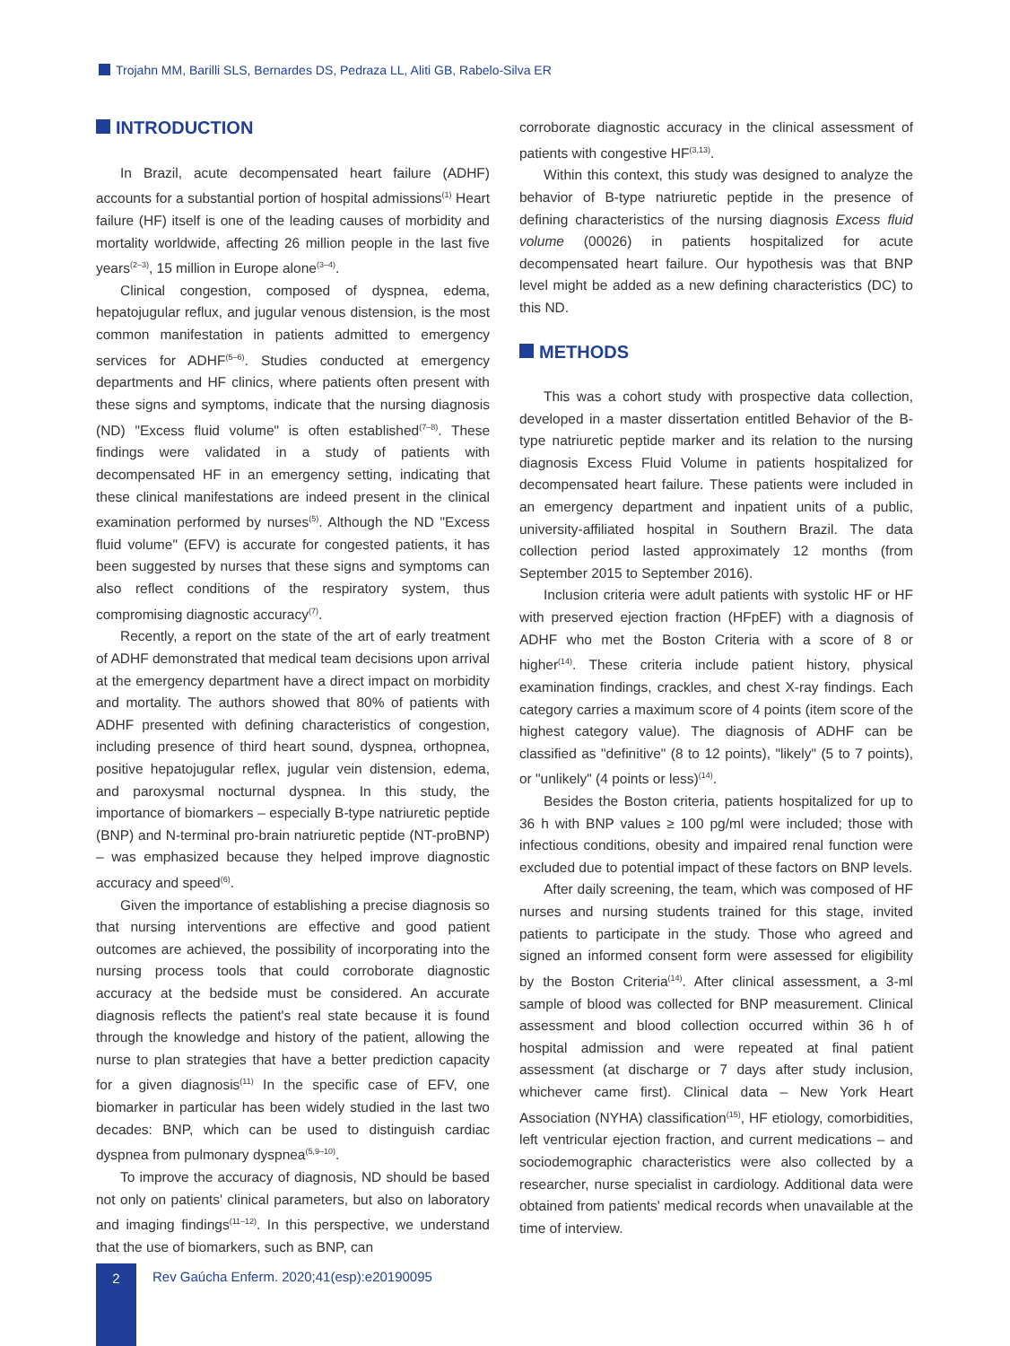Trojahn MM, Barilli SLS, Bernardes DS, Pedraza LL, Aliti GB, Rabelo-Silva ER
INTRODUCTION
In Brazil, acute decompensated heart failure (ADHF) accounts for a substantial portion of hospital admissions<sup>(1)</sup> Heart failure (HF) itself is one of the leading causes of morbidity and mortality worldwide, affecting 26 million people in the last five years<sup>(2–3)</sup>, 15 million in Europe alone<sup>(3–4)</sup>.
Clinical congestion, composed of dyspnea, edema, hepatojugular reflux, and jugular venous distension, is the most common manifestation in patients admitted to emergency services for ADHF<sup>(5–6)</sup>. Studies conducted at emergency departments and HF clinics, where patients often present with these signs and symptoms, indicate that the nursing diagnosis (ND) "Excess fluid volume" is often established<sup>(7–8)</sup>. These findings were validated in a study of patients with decompensated HF in an emergency setting, indicating that these clinical manifestations are indeed present in the clinical examination performed by nurses<sup>(5)</sup>. Although the ND "Excess fluid volume" (EFV) is accurate for congested patients, it has been suggested by nurses that these signs and symptoms can also reflect conditions of the respiratory system, thus compromising diagnostic accuracy<sup>(7)</sup>.
Recently, a report on the state of the art of early treatment of ADHF demonstrated that medical team decisions upon arrival at the emergency department have a direct impact on morbidity and mortality. The authors showed that 80% of patients with ADHF presented with defining characteristics of congestion, including presence of third heart sound, dyspnea, orthopnea, positive hepatojugular reflex, jugular vein distension, edema, and paroxysmal nocturnal dyspnea. In this study, the importance of biomarkers – especially B-type natriuretic peptide (BNP) and N-terminal pro-brain natriuretic peptide (NT-proBNP) – was emphasized because they helped improve diagnostic accuracy and speed<sup>(6)</sup>.
Given the importance of establishing a precise diagnosis so that nursing interventions are effective and good patient outcomes are achieved, the possibility of incorporating into the nursing process tools that could corroborate diagnostic accuracy at the bedside must be considered. An accurate diagnosis reflects the patient's real state because it is found through the knowledge and history of the patient, allowing the nurse to plan strategies that have a better prediction capacity for a given diagnosis<sup>(11)</sup> In the specific case of EFV, one biomarker in particular has been widely studied in the last two decades: BNP, which can be used to distinguish cardiac dyspnea from pulmonary dyspnea<sup>(5,9–10)</sup>.
To improve the accuracy of diagnosis, ND should be based not only on patients' clinical parameters, but also on laboratory and imaging findings<sup>(11–12)</sup>. In this perspective, we understand that the use of biomarkers, such as BNP, can
corroborate diagnostic accuracy in the clinical assessment of patients with congestive HF<sup>(3,13)</sup>.
Within this context, this study was designed to analyze the behavior of B-type natriuretic peptide in the presence of defining characteristics of the nursing diagnosis Excess fluid volume (00026) in patients hospitalized for acute decompensated heart failure. Our hypothesis was that BNP level might be added as a new defining characteristics (DC) to this ND.
METHODS
This was a cohort study with prospective data collection, developed in a master dissertation entitled Behavior of the B-type natriuretic peptide marker and its relation to the nursing diagnosis Excess Fluid Volume in patients hospitalized for decompensated heart failure. These patients were included in an emergency department and inpatient units of a public, university-affiliated hospital in Southern Brazil. The data collection period lasted approximately 12 months (from September 2015 to September 2016).
Inclusion criteria were adult patients with systolic HF or HF with preserved ejection fraction (HFpEF) with a diagnosis of ADHF who met the Boston Criteria with a score of 8 or higher<sup>(14)</sup>. These criteria include patient history, physical examination findings, crackles, and chest X-ray findings. Each category carries a maximum score of 4 points (item score of the highest category value). The diagnosis of ADHF can be classified as "definitive" (8 to 12 points), "likely" (5 to 7 points), or "unlikely" (4 points or less)<sup>(14)</sup>.
Besides the Boston criteria, patients hospitalized for up to 36 h with BNP values ≥ 100 pg/ml were included; those with infectious conditions, obesity and impaired renal function were excluded due to potential impact of these factors on BNP levels.
After daily screening, the team, which was composed of HF nurses and nursing students trained for this stage, invited patients to participate in the study. Those who agreed and signed an informed consent form were assessed for eligibility by the Boston Criteria<sup>(14)</sup>. After clinical assessment, a 3-ml sample of blood was collected for BNP measurement. Clinical assessment and blood collection occurred within 36 h of hospital admission and were repeated at final patient assessment (at discharge or 7 days after study inclusion, whichever came first). Clinical data – New York Heart Association (NYHA) classification<sup>(15)</sup>, HF etiology, comorbidities, left ventricular ejection fraction, and current medications – and sociodemographic characteristics were also collected by a researcher, nurse specialist in cardiology. Additional data were obtained from patients' medical records when unavailable at the time of interview.
2
Rev Gaúcha Enferm. 2020;41(esp):e20190095